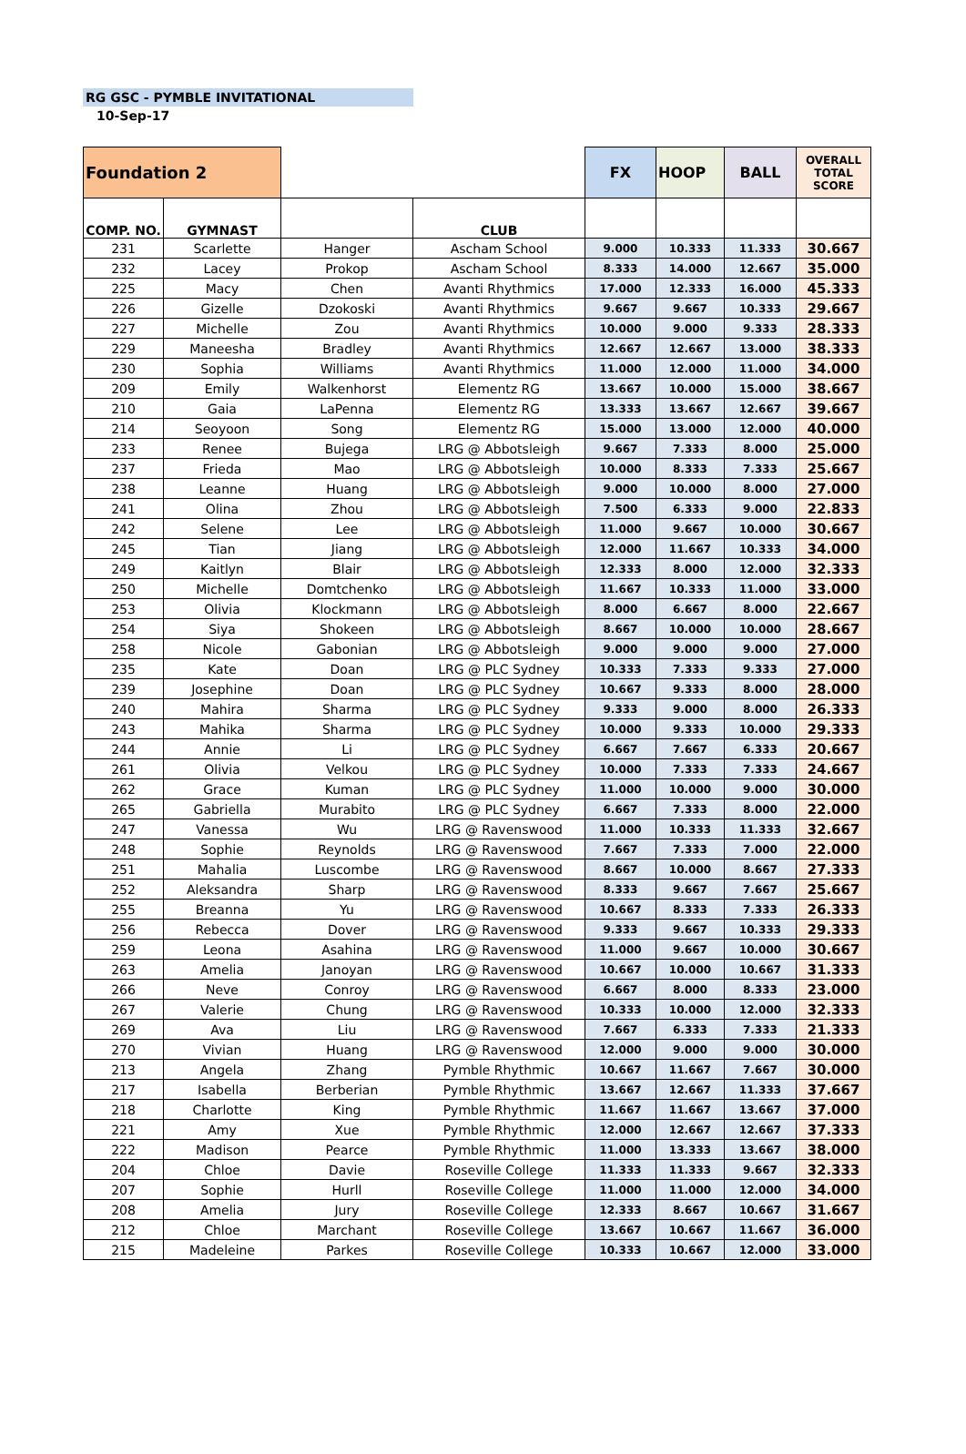RG GSC - PYMBLE INVITATIONAL
10-Sep-17
| Foundation 2 | | | | FX | HOOP | BALL | OVERALL TOTAL SCORE |
| COMP. NO. | GYMNAST | | CLUB | | | | |
| 231 | Scarlette | Hanger | Ascham School | 9.000 | 10.333 | 11.333 | 30.667 |
| 232 | Lacey | Prokop | Ascham School | 8.333 | 14.000 | 12.667 | 35.000 |
| 225 | Macy | Chen | Avanti Rhythmics | 17.000 | 12.333 | 16.000 | 45.333 |
| 226 | Gizelle | Dzokoski | Avanti Rhythmics | 9.667 | 9.667 | 10.333 | 29.667 |
| 227 | Michelle | Zou | Avanti Rhythmics | 10.000 | 9.000 | 9.333 | 28.333 |
| 229 | Maneesha | Bradley | Avanti Rhythmics | 12.667 | 12.667 | 13.000 | 38.333 |
| 230 | Sophia | Williams | Avanti Rhythmics | 11.000 | 12.000 | 11.000 | 34.000 |
| 209 | Emily | Walkenhorst | Elementz RG | 13.667 | 10.000 | 15.000 | 38.667 |
| 210 | Gaia | LaPenna | Elementz RG | 13.333 | 13.667 | 12.667 | 39.667 |
| 214 | Seoyoon | Song | Elementz RG | 15.000 | 13.000 | 12.000 | 40.000 |
| 233 | Renee | Bujega | LRG @ Abbotsleigh | 9.667 | 7.333 | 8.000 | 25.000 |
| 237 | Frieda | Mao | LRG @ Abbotsleigh | 10.000 | 8.333 | 7.333 | 25.667 |
| 238 | Leanne | Huang | LRG @ Abbotsleigh | 9.000 | 10.000 | 8.000 | 27.000 |
| 241 | Olina | Zhou | LRG @ Abbotsleigh | 7.500 | 6.333 | 9.000 | 22.833 |
| 242 | Selene | Lee | LRG @ Abbotsleigh | 11.000 | 9.667 | 10.000 | 30.667 |
| 245 | Tian | Jiang | LRG @ Abbotsleigh | 12.000 | 11.667 | 10.333 | 34.000 |
| 249 | Kaitlyn | Blair | LRG @ Abbotsleigh | 12.333 | 8.000 | 12.000 | 32.333 |
| 250 | Michelle | Domtchenko | LRG @ Abbotsleigh | 11.667 | 10.333 | 11.000 | 33.000 |
| 253 | Olivia | Klockmann | LRG @ Abbotsleigh | 8.000 | 6.667 | 8.000 | 22.667 |
| 254 | Siya | Shokeen | LRG @ Abbotsleigh | 8.667 | 10.000 | 10.000 | 28.667 |
| 258 | Nicole | Gabonian | LRG @ Abbotsleigh | 9.000 | 9.000 | 9.000 | 27.000 |
| 235 | Kate | Doan | LRG @ PLC Sydney | 10.333 | 7.333 | 9.333 | 27.000 |
| 239 | Josephine | Doan | LRG @ PLC Sydney | 10.667 | 9.333 | 8.000 | 28.000 |
| 240 | Mahira | Sharma | LRG @ PLC Sydney | 9.333 | 9.000 | 8.000 | 26.333 |
| 243 | Mahika | Sharma | LRG @ PLC Sydney | 10.000 | 9.333 | 10.000 | 29.333 |
| 244 | Annie | Li | LRG @ PLC Sydney | 6.667 | 7.667 | 6.333 | 20.667 |
| 261 | Olivia | Velkou | LRG @ PLC Sydney | 10.000 | 7.333 | 7.333 | 24.667 |
| 262 | Grace | Kuman | LRG @ PLC Sydney | 11.000 | 10.000 | 9.000 | 30.000 |
| 265 | Gabriella | Murabito | LRG @ PLC Sydney | 6.667 | 7.333 | 8.000 | 22.000 |
| 247 | Vanessa | Wu | LRG @ Ravenswood | 11.000 | 10.333 | 11.333 | 32.667 |
| 248 | Sophie | Reynolds | LRG @ Ravenswood | 7.667 | 7.333 | 7.000 | 22.000 |
| 251 | Mahalia | Luscombe | LRG @ Ravenswood | 8.667 | 10.000 | 8.667 | 27.333 |
| 252 | Aleksandra | Sharp | LRG @ Ravenswood | 8.333 | 9.667 | 7.667 | 25.667 |
| 255 | Breanna | Yu | LRG @ Ravenswood | 10.667 | 8.333 | 7.333 | 26.333 |
| 256 | Rebecca | Dover | LRG @ Ravenswood | 9.333 | 9.667 | 10.333 | 29.333 |
| 259 | Leona | Asahina | LRG @ Ravenswood | 11.000 | 9.667 | 10.000 | 30.667 |
| 263 | Amelia | Janoyan | LRG @ Ravenswood | 10.667 | 10.000 | 10.667 | 31.333 |
| 266 | Neve | Conroy | LRG @ Ravenswood | 6.667 | 8.000 | 8.333 | 23.000 |
| 267 | Valerie | Chung | LRG @ Ravenswood | 10.333 | 10.000 | 12.000 | 32.333 |
| 269 | Ava | Liu | LRG @ Ravenswood | 7.667 | 6.333 | 7.333 | 21.333 |
| 270 | Vivian | Huang | LRG @ Ravenswood | 12.000 | 9.000 | 9.000 | 30.000 |
| 213 | Angela | Zhang | Pymble Rhythmic | 10.667 | 11.667 | 7.667 | 30.000 |
| 217 | Isabella | Berberian | Pymble Rhythmic | 13.667 | 12.667 | 11.333 | 37.667 |
| 218 | Charlotte | King | Pymble Rhythmic | 11.667 | 11.667 | 13.667 | 37.000 |
| 221 | Amy | Xue | Pymble Rhythmic | 12.000 | 12.667 | 12.667 | 37.333 |
| 222 | Madison | Pearce | Pymble Rhythmic | 11.000 | 13.333 | 13.667 | 38.000 |
| 204 | Chloe | Davie | Roseville College | 11.333 | 11.333 | 9.667 | 32.333 |
| 207 | Sophie | Hurll | Roseville College | 11.000 | 11.000 | 12.000 | 34.000 |
| 208 | Amelia | Jury | Roseville College | 12.333 | 8.667 | 10.667 | 31.667 |
| 212 | Chloe | Marchant | Roseville College | 13.667 | 10.667 | 11.667 | 36.000 |
| 215 | Madeleine | Parkes | Roseville College | 10.333 | 10.667 | 12.000 | 33.000 |